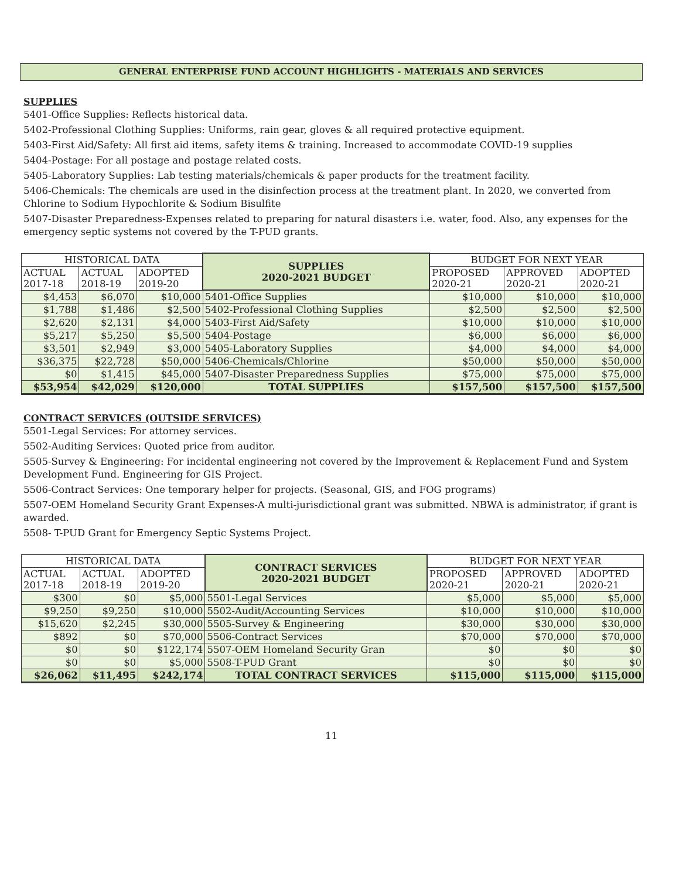GENERAL ENTERPRISE FUND ACCOUNT HIGHLIGHTS - MATERIALS AND SERVICES
SUPPLIES
5401-Office Supplies: Reflects historical data.
5402-Professional Clothing Supplies: Uniforms, rain gear, gloves & all required protective equipment.
5403-First Aid/Safety: All first aid items, safety items & training. Increased to accommodate COVID-19 supplies
5404-Postage: For all postage and postage related costs.
5405-Laboratory Supplies: Lab testing materials/chemicals & paper products for the treatment facility.
5406-Chemicals: The chemicals are used in the disinfection process at the treatment plant. In 2020, we converted from Chlorine to Sodium Hypochlorite & Sodium Bisulfite
5407-Disaster Preparedness-Expenses related to preparing for natural disasters i.e. water, food. Also, any expenses for the emergency septic systems not covered by the T-PUD grants.
| HISTORICAL DATA | | | SUPPLIES 2020-2021 BUDGET | BUDGET FOR NEXT YEAR | | |
| --- | --- | --- | --- | --- | --- | --- |
| ACTUAL 2017-18 | ACTUAL 2018-19 | ADOPTED 2019-20 | | PROPOSED 2020-21 | APPROVED 2020-21 | ADOPTED 2020-21 |
| $4,453 | $6,070 | $10,000 | 5401-Office Supplies | $10,000 | $10,000 | $10,000 |
| $1,788 | $1,486 | $2,500 | 5402-Professional Clothing Supplies | $2,500 | $2,500 | $2,500 |
| $2,620 | $2,131 | $4,000 | 5403-First Aid/Safety | $10,000 | $10,000 | $10,000 |
| $5,217 | $5,250 | $5,500 | 5404-Postage | $6,000 | $6,000 | $6,000 |
| $3,501 | $2,949 | $3,000 | 5405-Laboratory Supplies | $4,000 | $4,000 | $4,000 |
| $36,375 | $22,728 | $50,000 | 5406-Chemicals/Chlorine | $50,000 | $50,000 | $50,000 |
| $0 | $1,415 | $45,000 | 5407-Disaster Preparedness Supplies | $75,000 | $75,000 | $75,000 |
| $53,954 | $42,029 | $120,000 | TOTAL SUPPLIES | $157,500 | $157,500 | $157,500 |
CONTRACT SERVICES (OUTSIDE SERVICES)
5501-Legal Services: For attorney services.
5502-Auditing Services: Quoted price from auditor.
5505-Survey & Engineering: For incidental engineering not covered by the Improvement & Replacement Fund and System Development Fund. Engineering for GIS Project.
5506-Contract Services: One temporary helper for projects. (Seasonal, GIS, and FOG programs)
5507-OEM Homeland Security Grant Expenses-A multi-jurisdictional grant was submitted. NBWA is administrator, if grant is awarded.
5508- T-PUD Grant for Emergency Septic Systems Project.
| HISTORICAL DATA | | | CONTRACT SERVICES 2020-2021 BUDGET | BUDGET FOR NEXT YEAR | | |
| --- | --- | --- | --- | --- | --- | --- |
| ACTUAL 2017-18 | ACTUAL 2018-19 | ADOPTED 2019-20 | | PROPOSED 2020-21 | APPROVED 2020-21 | ADOPTED 2020-21 |
| $300 | $0 | $5,000 | 5501-Legal Services | $5,000 | $5,000 | $5,000 |
| $9,250 | $9,250 | $10,000 | 5502-Audit/Accounting Services | $10,000 | $10,000 | $10,000 |
| $15,620 | $2,245 | $30,000 | 5505-Survey & Engineering | $30,000 | $30,000 | $30,000 |
| $892 | $0 | $70,000 | 5506-Contract Services | $70,000 | $70,000 | $70,000 |
| $0 | $0 | $122,174 | 5507-OEM Homeland Security Gran | $0 | $0 | $0 |
| $0 | $0 | $5,000 | 5508-T-PUD Grant | $0 | $0 | $0 |
| $26,062 | $11,495 | $242,174 | TOTAL CONTRACT SERVICES | $115,000 | $115,000 | $115,000 |
11